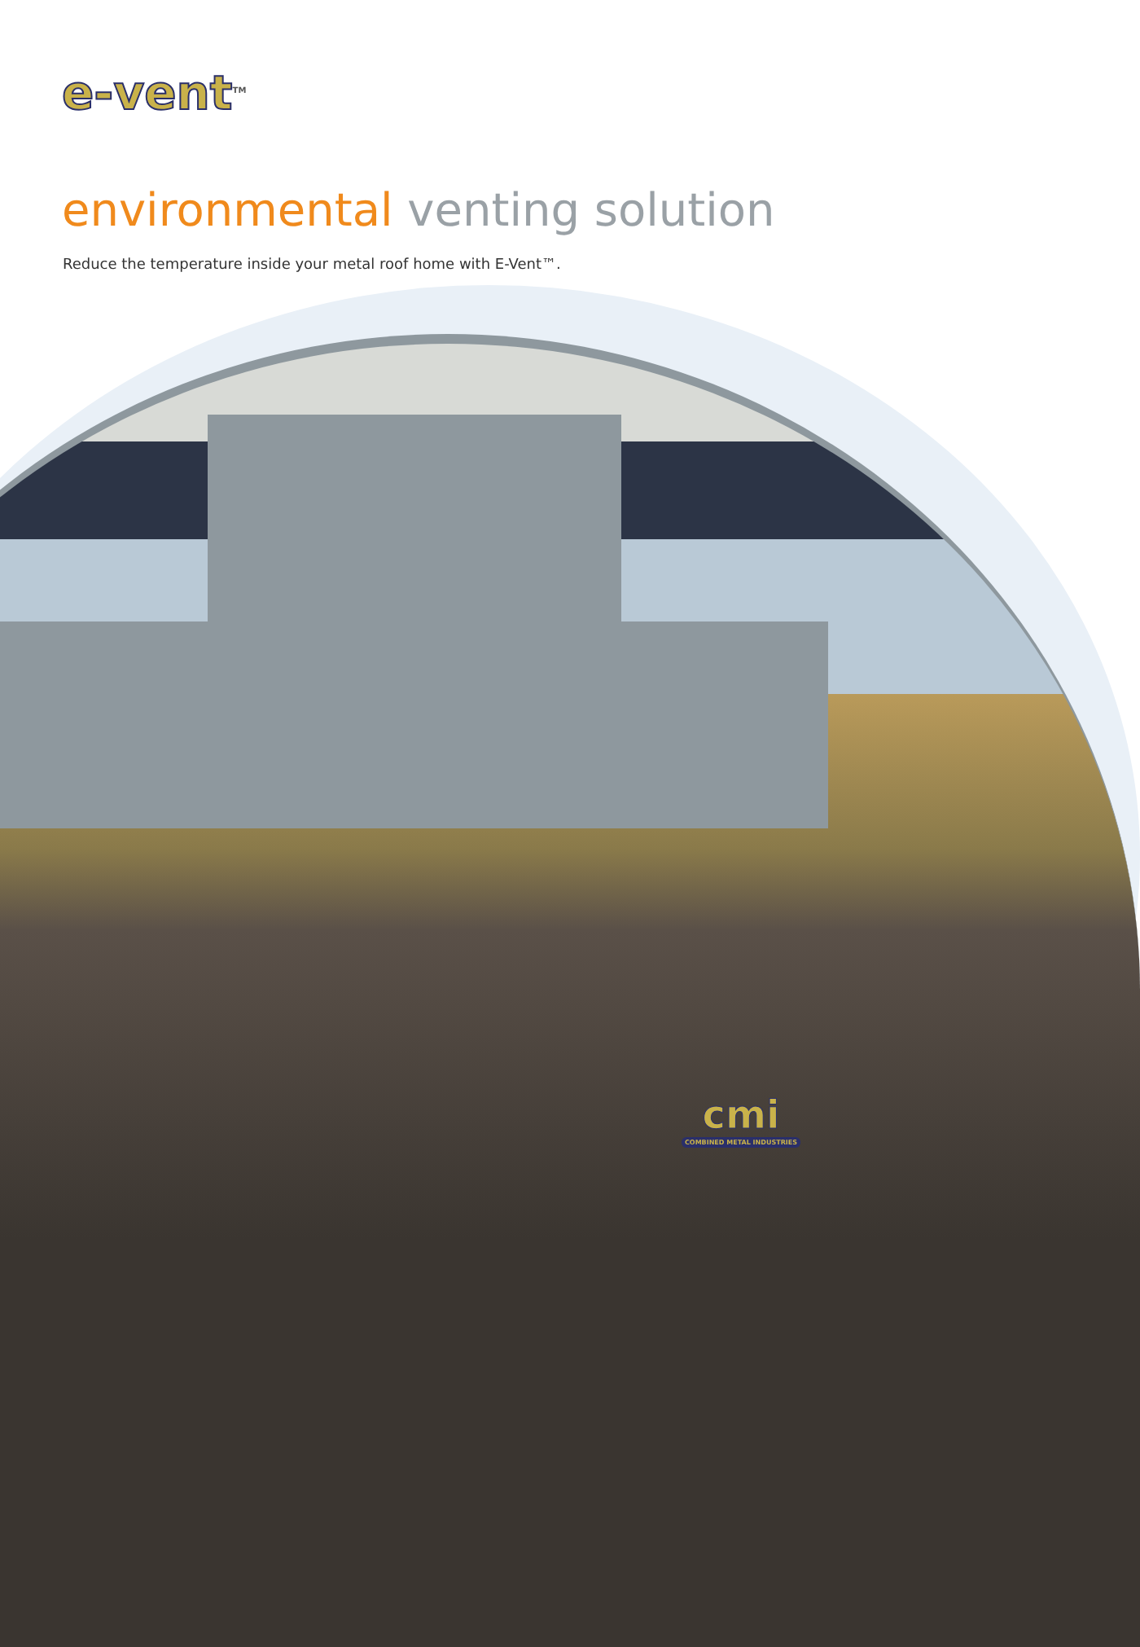e-vent<sup>TM</sup>
environmental venting solution
Reduce the temperature inside your metal roof home with E-Vent™.
cmi
COMBINED METAL INDUSTRIES